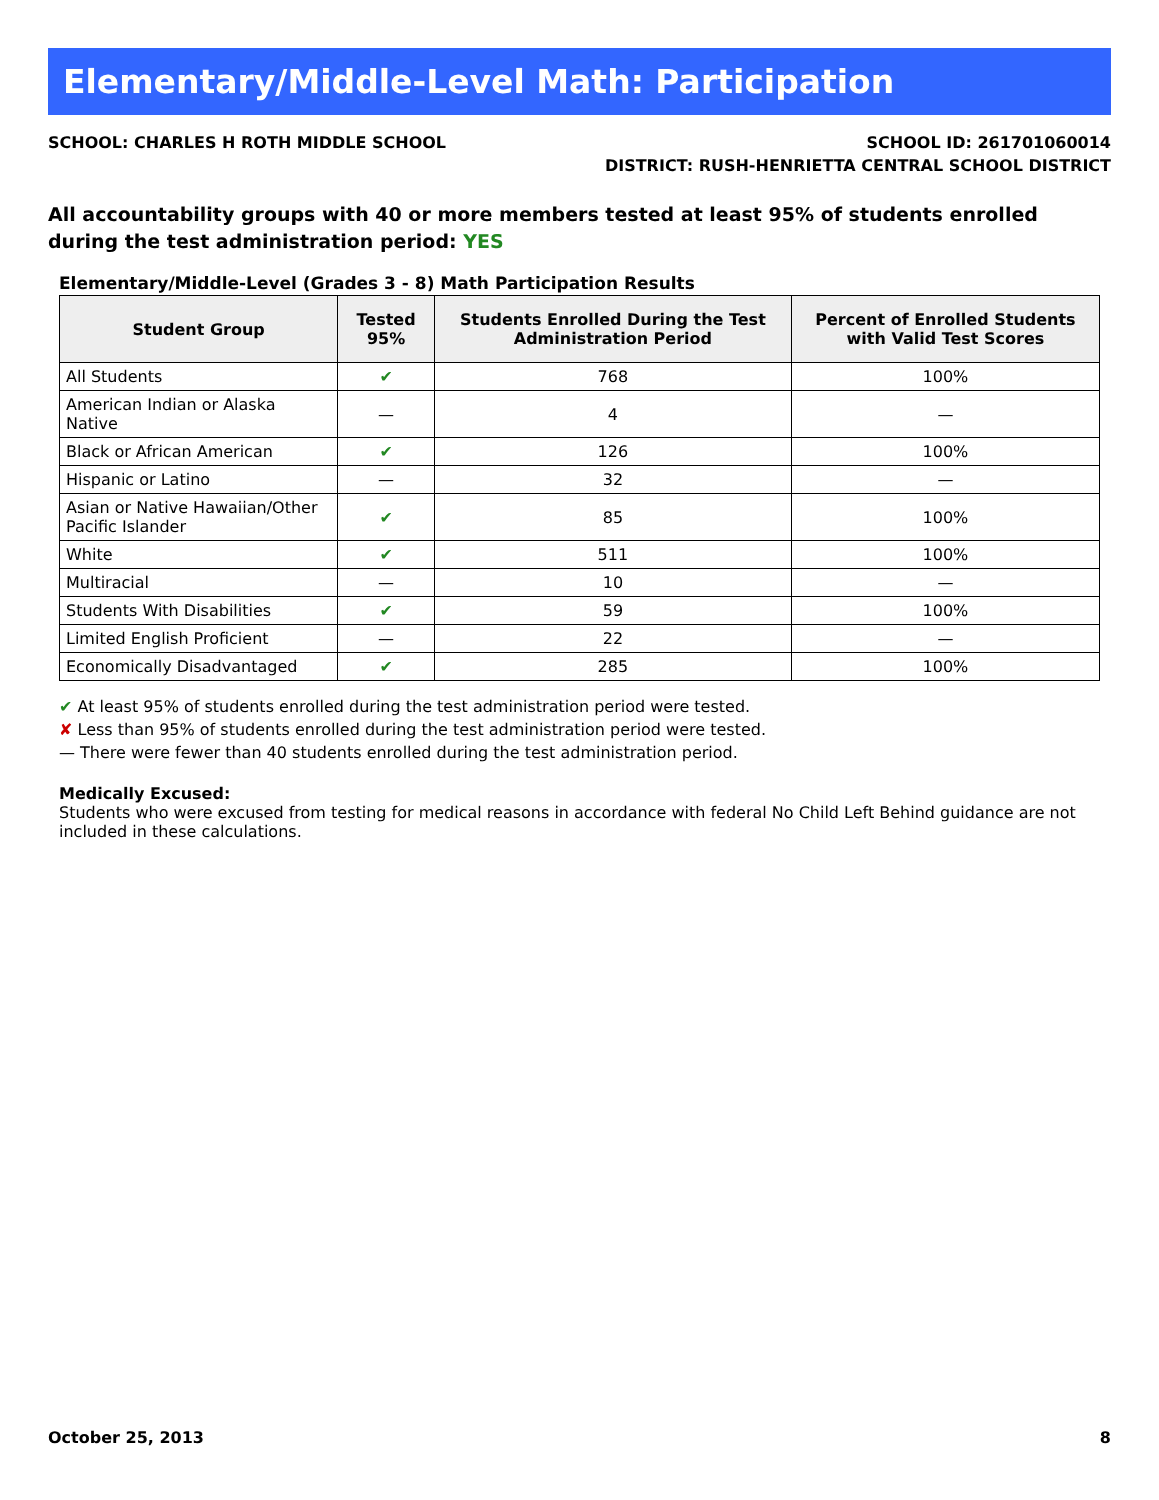Elementary/Middle-Level Math: Participation
SCHOOL: CHARLES H ROTH MIDDLE SCHOOL
SCHOOL ID: 261701060014
DISTRICT: RUSH-HENRIETTA CENTRAL SCHOOL DISTRICT
All accountability groups with 40 or more members tested at least 95% of students enrolled during the test administration period: YES
Elementary/Middle-Level (Grades 3 - 8) Math Participation Results
| Student Group | Tested 95% | Students Enrolled During the Test Administration Period | Percent of Enrolled Students with Valid Test Scores |
| --- | --- | --- | --- |
| All Students | ✔ | 768 | 100% |
| American Indian or Alaska Native | — | 4 | — |
| Black or African American | ✔ | 126 | 100% |
| Hispanic or Latino | — | 32 | — |
| Asian or Native Hawaiian/Other Pacific Islander | ✔ | 85 | 100% |
| White | ✔ | 511 | 100% |
| Multiracial | — | 10 | — |
| Students With Disabilities | ✔ | 59 | 100% |
| Limited English Proficient | — | 22 | — |
| Economically Disadvantaged | ✔ | 285 | 100% |
✔ At least 95% of students enrolled during the test administration period were tested.
✘ Less than 95% of students enrolled during the test administration period were tested.
— There were fewer than 40 students enrolled during the test administration period.
Medically Excused:
Students who were excused from testing for medical reasons in accordance with federal No Child Left Behind guidance are not included in these calculations.
October 25, 2013 8